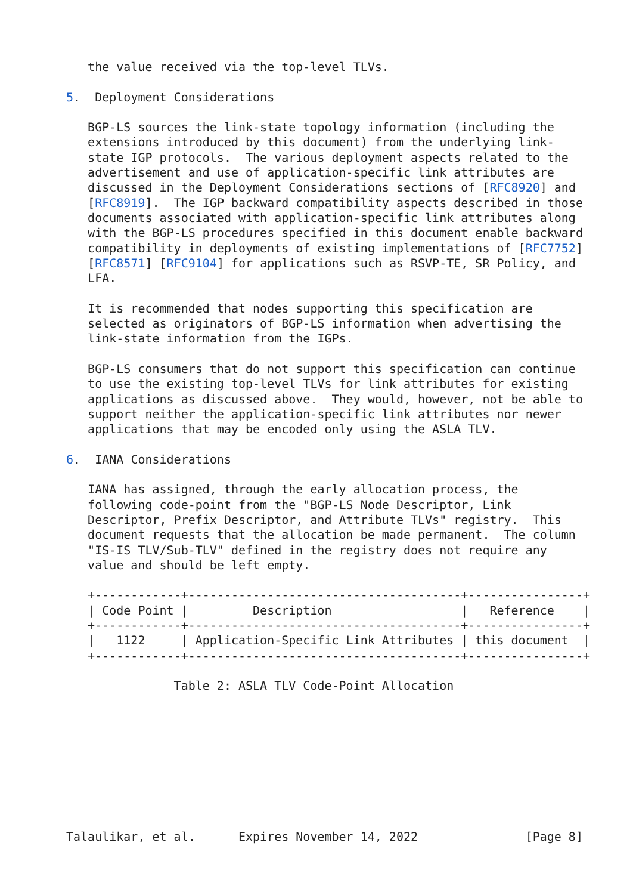the value received via the top-level TLVs.

5.  Deployment Considerations

   BGP-LS sources the link-state topology information (including the
   extensions introduced by this document) from the underlying link-
   state IGP protocols.  The various deployment aspects related to the
   advertisement and use of application-specific link attributes are
   discussed in the Deployment Considerations sections of [RFC8920] and
   [RFC8919].  The IGP backward compatibility aspects described in those
   documents associated with application-specific link attributes along
   with the BGP-LS procedures specified in this document enable backward
   compatibility in deployments of existing implementations of [RFC7752]
   [RFC8571] [RFC9104] for applications such as RSVP-TE, SR Policy, and
   LFA.

   It is recommended that nodes supporting this specification are
   selected as originators of BGP-LS information when advertising the
   link-state information from the IGPs.

   BGP-LS consumers that do not support this specification can continue
   to use the existing top-level TLVs for link attributes for existing
   applications as discussed above.  They would, however, not be able to
   support neither the application-specific link attributes nor newer
   applications that may be encoded only using the ASLA TLV.

6.  IANA Considerations

   IANA has assigned, through the early allocation process, the
   following code-point from the "BGP-LS Node Descriptor, Link
   Descriptor, Prefix Descriptor, and Attribute TLVs" registry.  This
   document requests that the allocation be made permanent.  The column
   "IS-IS TLV/Sub-TLV" defined in the registry does not require any
   value and should be left empty.

   +------------+--------------------------------------+----------------+
   | Code Point |         Description                  |   Reference    |
   +------------+--------------------------------------+----------------+
   |   1122     | Application-Specific Link Attributes | this document  |
   +------------+--------------------------------------+----------------+

               Table 2: ASLA TLV Code-Point Allocation









Talaulikar, et al.      Expires November 14, 2022               [Page 8]